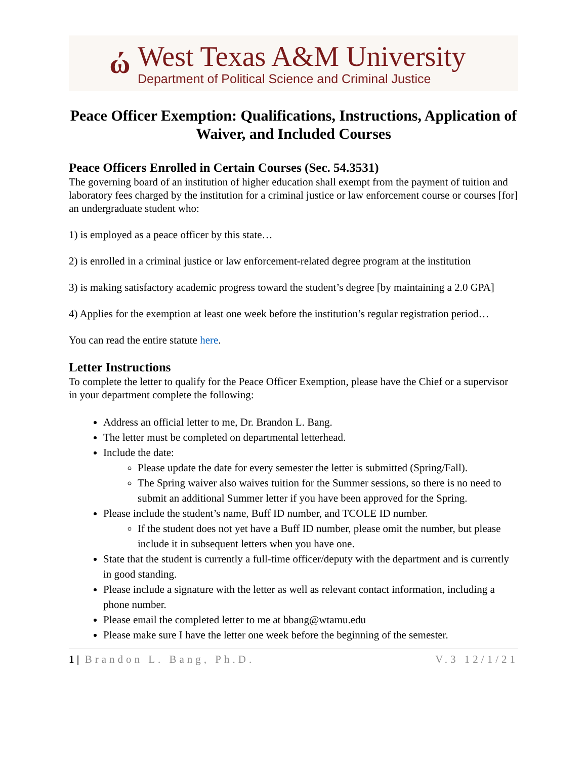ώ
West Texas A&M University
Department of Political Science and Criminal Justice
Peace Officer Exemption: Qualifications, Instructions, Application of Waiver, and Included Courses
Peace Officers Enrolled in Certain Courses (Sec. 54.3531)
The governing board of an institution of higher education shall exempt from the payment of tuition and laboratory fees charged by the institution for a criminal justice or law enforcement course or courses [for] an undergraduate student who:
1) is employed as a peace officer by this state…
2) is enrolled in a criminal justice or law enforcement-related degree program at the institution
3) is making satisfactory academic progress toward the student’s degree [by maintaining a 2.0 GPA]
4) Applies for the exemption at least one week before the institution’s regular registration period…
You can read the entire statute here.
Letter Instructions
To complete the letter to qualify for the Peace Officer Exemption, please have the Chief or a supervisor in your department complete the following:
Address an official letter to me, Dr. Brandon L. Bang.
The letter must be completed on departmental letterhead.
Include the date:
Please update the date for every semester the letter is submitted (Spring/Fall).
The Spring waiver also waives tuition for the Summer sessions, so there is no need to submit an additional Summer letter if you have been approved for the Spring.
Please include the student’s name, Buff ID number, and TCOLE ID number.
If the student does not yet have a Buff ID number, please omit the number, but please include it in subsequent letters when you have one.
State that the student is currently a full-time officer/deputy with the department and is currently in good standing.
Please include a signature with the letter as well as relevant contact information, including a phone number.
Please email the completed letter to me at bbang@wtamu.edu
Please make sure I have the letter one week before the beginning of the semester.
1 | Brandon L. Bang, Ph.D. V.3 12/1/21